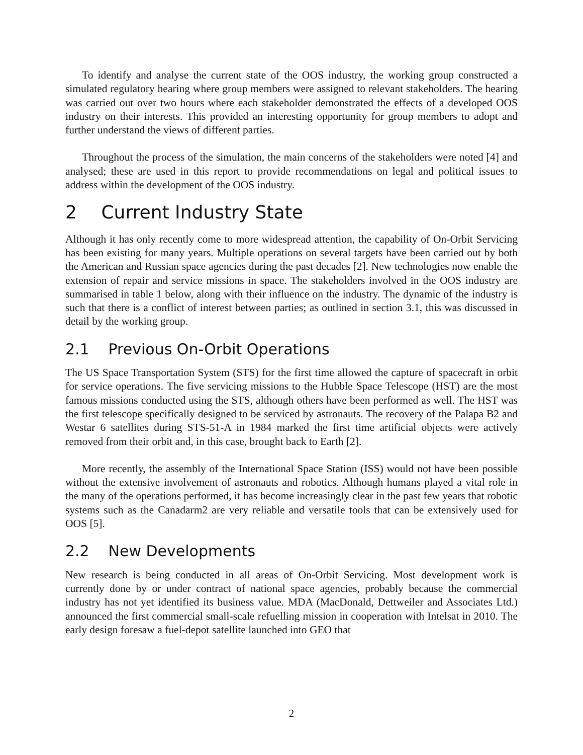To identify and analyse the current state of the OOS industry, the working group constructed a simulated regulatory hearing where group members were assigned to relevant stakeholders. The hearing was carried out over two hours where each stakeholder demonstrated the effects of a developed OOS industry on their interests. This provided an interesting opportunity for group members to adopt and further understand the views of different parties.
Throughout the process of the simulation, the main concerns of the stakeholders were noted [4] and analysed; these are used in this report to provide recommendations on legal and political issues to address within the development of the OOS industry.
2 Current Industry State
Although it has only recently come to more widespread attention, the capability of On-Orbit Servicing has been existing for many years. Multiple operations on several targets have been carried out by both the American and Russian space agencies during the past decades [2]. New technologies now enable the extension of repair and service missions in space. The stakeholders involved in the OOS industry are summarised in table 1 below, along with their influence on the industry. The dynamic of the industry is such that there is a conflict of interest between parties; as outlined in section 3.1, this was discussed in detail by the working group.
2.1 Previous On-Orbit Operations
The US Space Transportation System (STS) for the first time allowed the capture of spacecraft in orbit for service operations. The five servicing missions to the Hubble Space Telescope (HST) are the most famous missions conducted using the STS, although others have been performed as well. The HST was the first telescope specifically designed to be serviced by astronauts. The recovery of the Palapa B2 and Westar 6 satellites during STS-51-A in 1984 marked the first time artificial objects were actively removed from their orbit and, in this case, brought back to Earth [2].
More recently, the assembly of the International Space Station (ISS) would not have been possible without the extensive involvement of astronauts and robotics. Although humans played a vital role in the many of the operations performed, it has become increasingly clear in the past few years that robotic systems such as the Canadarm2 are very reliable and versatile tools that can be extensively used for OOS [5].
2.2 New Developments
New research is being conducted in all areas of On-Orbit Servicing. Most development work is currently done by or under contract of national space agencies, probably because the commercial industry has not yet identified its business value. MDA (MacDonald, Dettweiler and Associates Ltd.) announced the first commercial small-scale refuelling mission in cooperation with Intelsat in 2010. The early design foresaw a fuel-depot satellite launched into GEO that
2